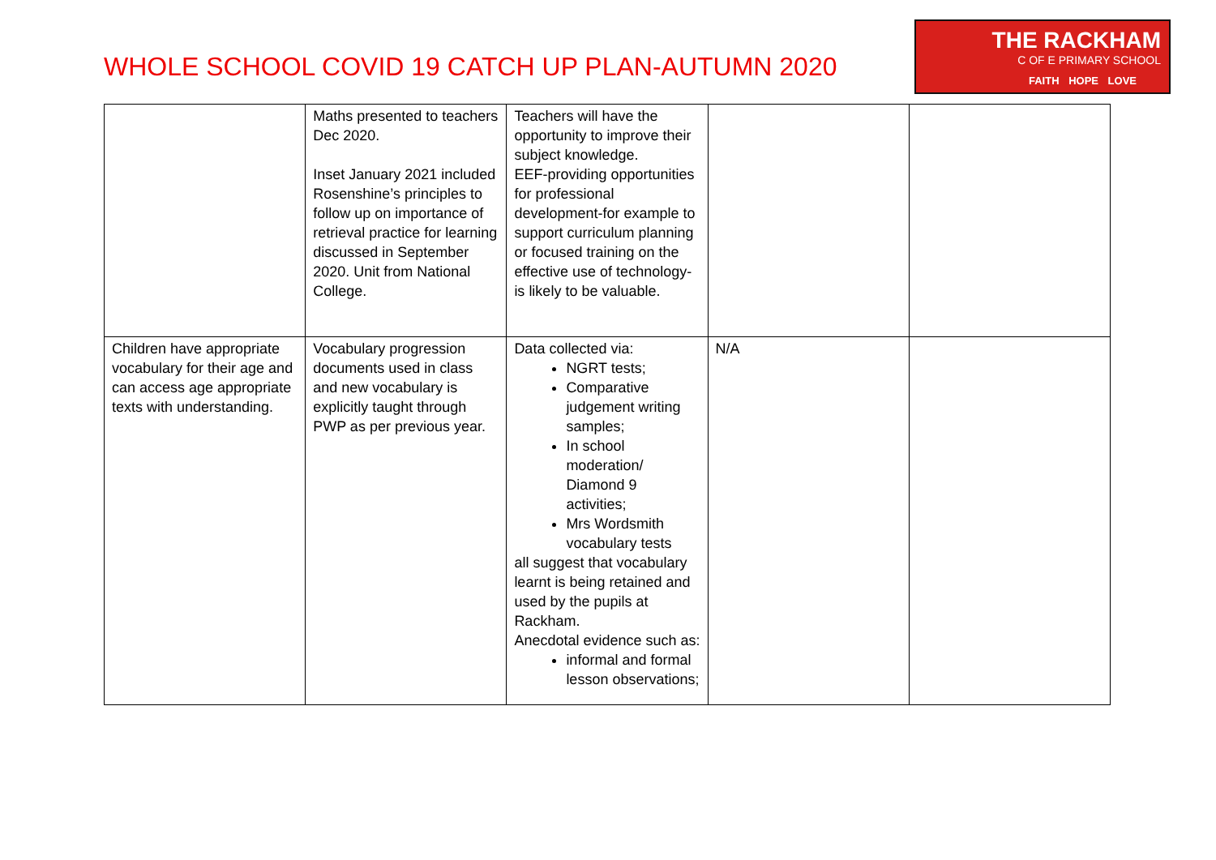WHOLE SCHOOL COVID 19 CATCH UP PLAN-AUTUMN 2020
THE RACKHAM
C OF E PRIMARY SCHOOL
FAITH HOPE LOVE
| | Maths presented to teachers Dec 2020. Inset January 2021 included Rosenshine’s principles to follow up on importance of retrieval practice for learning discussed in September 2020. Unit from National College. | Teachers will have the opportunity to improve their subject knowledge. EEF-providing opportunities for professional development-for example to support curriculum planning or focused training on the effective use of technology-is likely to be valuable. | | |
| Children have appropriate vocabulary for their age and can access age appropriate texts with understanding. | Vocabulary progression documents used in class and new vocabulary is explicitly taught through PWP as per previous year. | Data collected via: NGRT tests; Comparative judgement writing samples; In school moderation/ Diamond 9 activities; Mrs Wordsmith vocabulary tests all suggest that vocabulary learnt is being retained and used by the pupils at Rackham. Anecdotal evidence such as: informal and formal lesson observations; | N/A | |